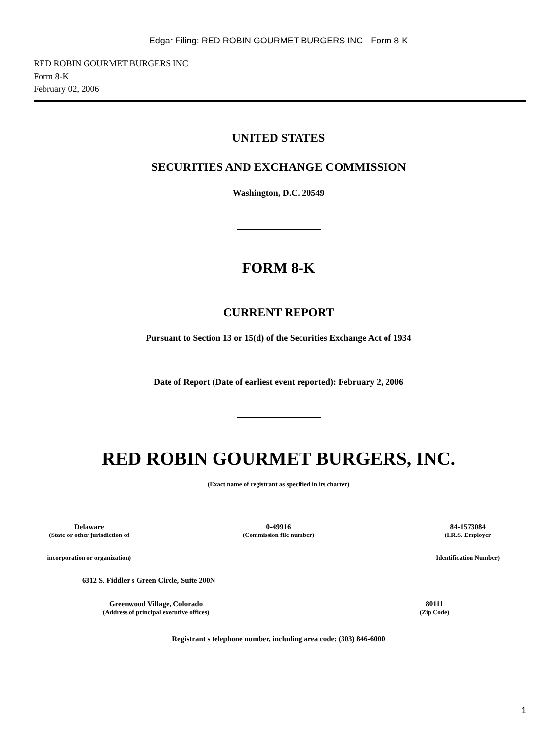Edgar Filing: RED ROBIN GOURMET BURGERS INC - Form 8-K
RED ROBIN GOURMET BURGERS INC
Form 8-K
February 02, 2006
UNITED STATES
SECURITIES AND EXCHANGE COMMISSION
Washington, D.C. 20549
FORM 8-K
CURRENT REPORT
Pursuant to Section 13 or 15(d) of the Securities Exchange Act of 1934
Date of Report (Date of earliest event reported): February 2, 2006
RED ROBIN GOURMET BURGERS, INC.
(Exact name of registrant as specified in its charter)
| Delaware | 0-49916 | 84-1573084 |
| (State or other jurisdiction of | (Commission file number) | (I.R.S. Employer |
| incorporation or organization) | | Identification Number) |
6312 S. Fiddler s Green Circle, Suite 200N
| Greenwood Village, Colorado | 80111 |
| (Address of principal executive offices) | (Zip Code) |
Registrant s telephone number, including area code: (303) 846-6000
1